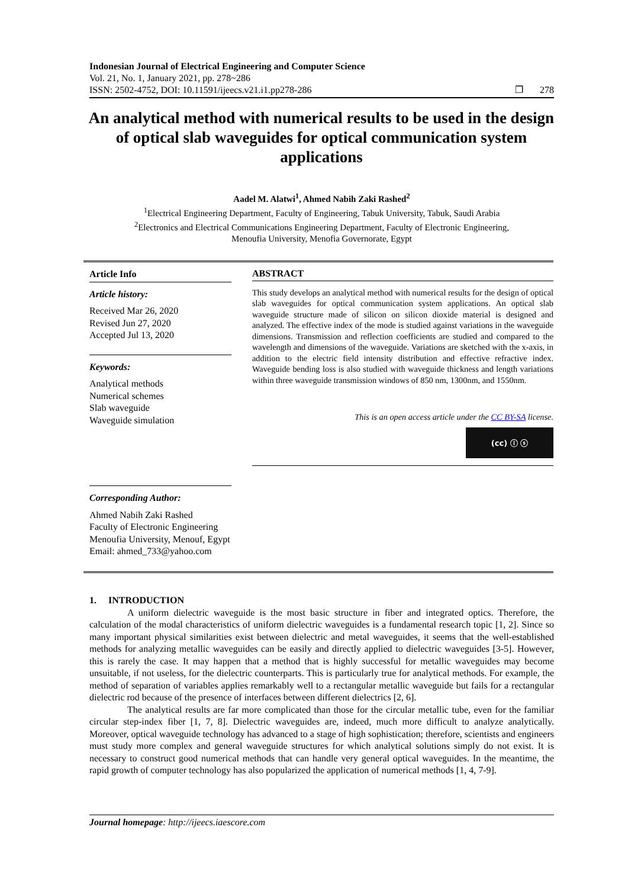Indonesian Journal of Electrical Engineering and Computer Science
Vol. 21, No. 1, January 2021, pp. 278~286
ISSN: 2502-4752, DOI: 10.11591/ijeecs.v21.i1.pp278-286 ❐ 278
An analytical method with numerical results to be used in the design of optical slab waveguides for optical communication system applications
Aadel M. Alatwi<sup>1</sup>, Ahmed Nabih Zaki Rashed<sup>2</sup>
<sup>1</sup> Electrical Engineering Department, Faculty of Engineering, Tabuk University, Tabuk, Saudi Arabia
<sup>2</sup> Electronics and Electrical Communications Engineering Department, Faculty of Electronic Engineering,
Menoufia University, Menofia Governorate, Egypt
Article Info
Article history:
Received Mar 26, 2020
Revised Jun 27, 2020
Accepted Jul 13, 2020
Keywords:
Analytical methods
Numerical schemes
Slab waveguide
Waveguide simulation
Corresponding Author:
Ahmed Nabih Zaki Rashed
Faculty of Electronic Engineering
Menoufia University, Menouf, Egypt
Email: ahmed_733@yahoo.com
ABSTRACT
This study develops an analytical method with numerical results for the design of optical slab waveguides for optical communication system applications. An optical slab waveguide structure made of silicon on silicon dioxide material is designed and analyzed. The effective index of the mode is studied against variations in the waveguide dimensions. Transmission and reflection coefficients are studied and compared to the wavelength and dimensions of the waveguide. Variations are sketched with the x-axis, in addition to the electric field intensity distribution and effective refractive index. Waveguide bending loss is also studied with waveguide thickness and length variations within three waveguide transmission windows of 850 nm, 1300nm, and 1550nm.
This is an open access article under the CC BY-SA license.
(cc) ⓘ ⓢ
1. INTRODUCTION
A uniform dielectric waveguide is the most basic structure in fiber and integrated optics. Therefore, the calculation of the modal characteristics of uniform dielectric waveguides is a fundamental research topic [1, 2]. Since so many important physical similarities exist between dielectric and metal waveguides, it seems that the well-established methods for analyzing metallic waveguides can be easily and directly applied to dielectric waveguides [3-5]. However, this is rarely the case. It may happen that a method that is highly successful for metallic waveguides may become unsuitable, if not useless, for the dielectric counterparts. This is particularly true for analytical methods. For example, the method of separation of variables applies remarkably well to a rectangular metallic waveguide but fails for a rectangular dielectric rod because of the presence of interfaces between different dielectrics [2, 6].
The analytical results are far more complicated than those for the circular metallic tube, even for the familiar circular step-index fiber [1, 7, 8]. Dielectric waveguides are, indeed, much more difficult to analyze analytically. Moreover, optical waveguide technology has advanced to a stage of high sophistication; therefore, scientists and engineers must study more complex and general waveguide structures for which analytical solutions simply do not exist. It is necessary to construct good numerical methods that can handle very general optical waveguides. In the meantime, the rapid growth of computer technology has also popularized the application of numerical methods [1, 4, 7-9].
Journal homepage: http://ijeecs.iaescore.com